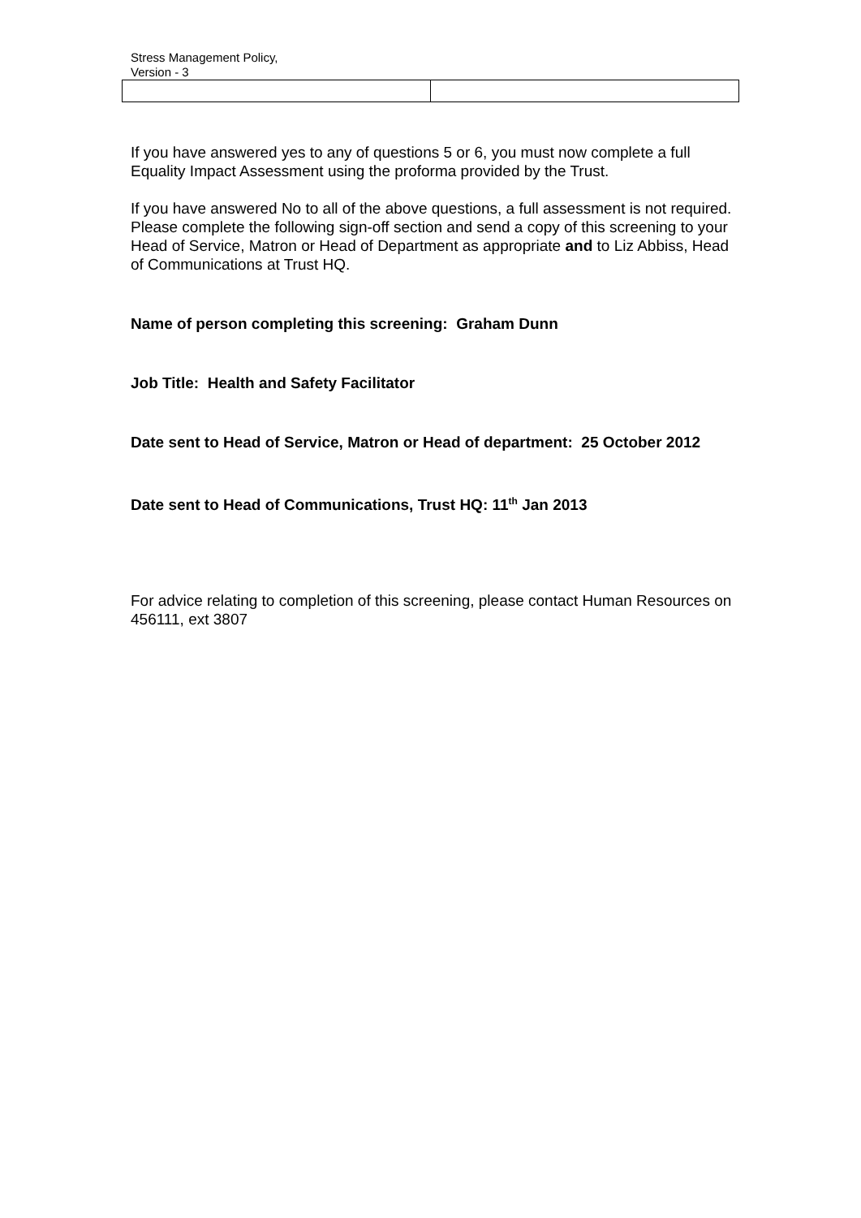Stress Management Policy,
Version - 3
If you have answered yes to any of questions 5 or 6, you must now complete a full Equality Impact Assessment using the proforma provided by the Trust.
If you have answered No to all of the above questions, a full assessment is not required. Please complete the following sign-off section and send a copy of this screening to your Head of Service, Matron or Head of Department as appropriate and to Liz Abbiss, Head of Communications at Trust HQ.
Name of person completing this screening: Graham Dunn
Job Title: Health and Safety Facilitator
Date sent to Head of Service, Matron or Head of department: 25 October 2012
Date sent to Head of Communications, Trust HQ: 11<sup>th</sup> Jan 2013
For advice relating to completion of this screening, please contact Human Resources on 456111, ext 3807